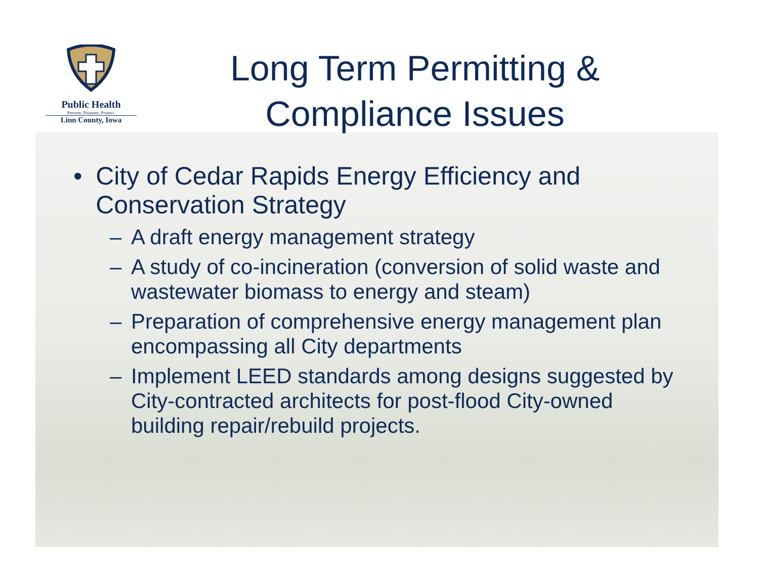Public Health
Prevent. Promote. Protect.
Linn County, Iowa
Long Term Permitting & Compliance Issues
• City of Cedar Rapids Energy Efficiency and Conservation Strategy
– A draft energy management strategy
– A study of co-incineration (conversion of solid waste and wastewater biomass to energy and steam)
– Preparation of comprehensive energy management plan encompassing all City departments
– Implement LEED standards among designs suggested by City-contracted architects for post-flood City-owned building repair/rebuild projects.